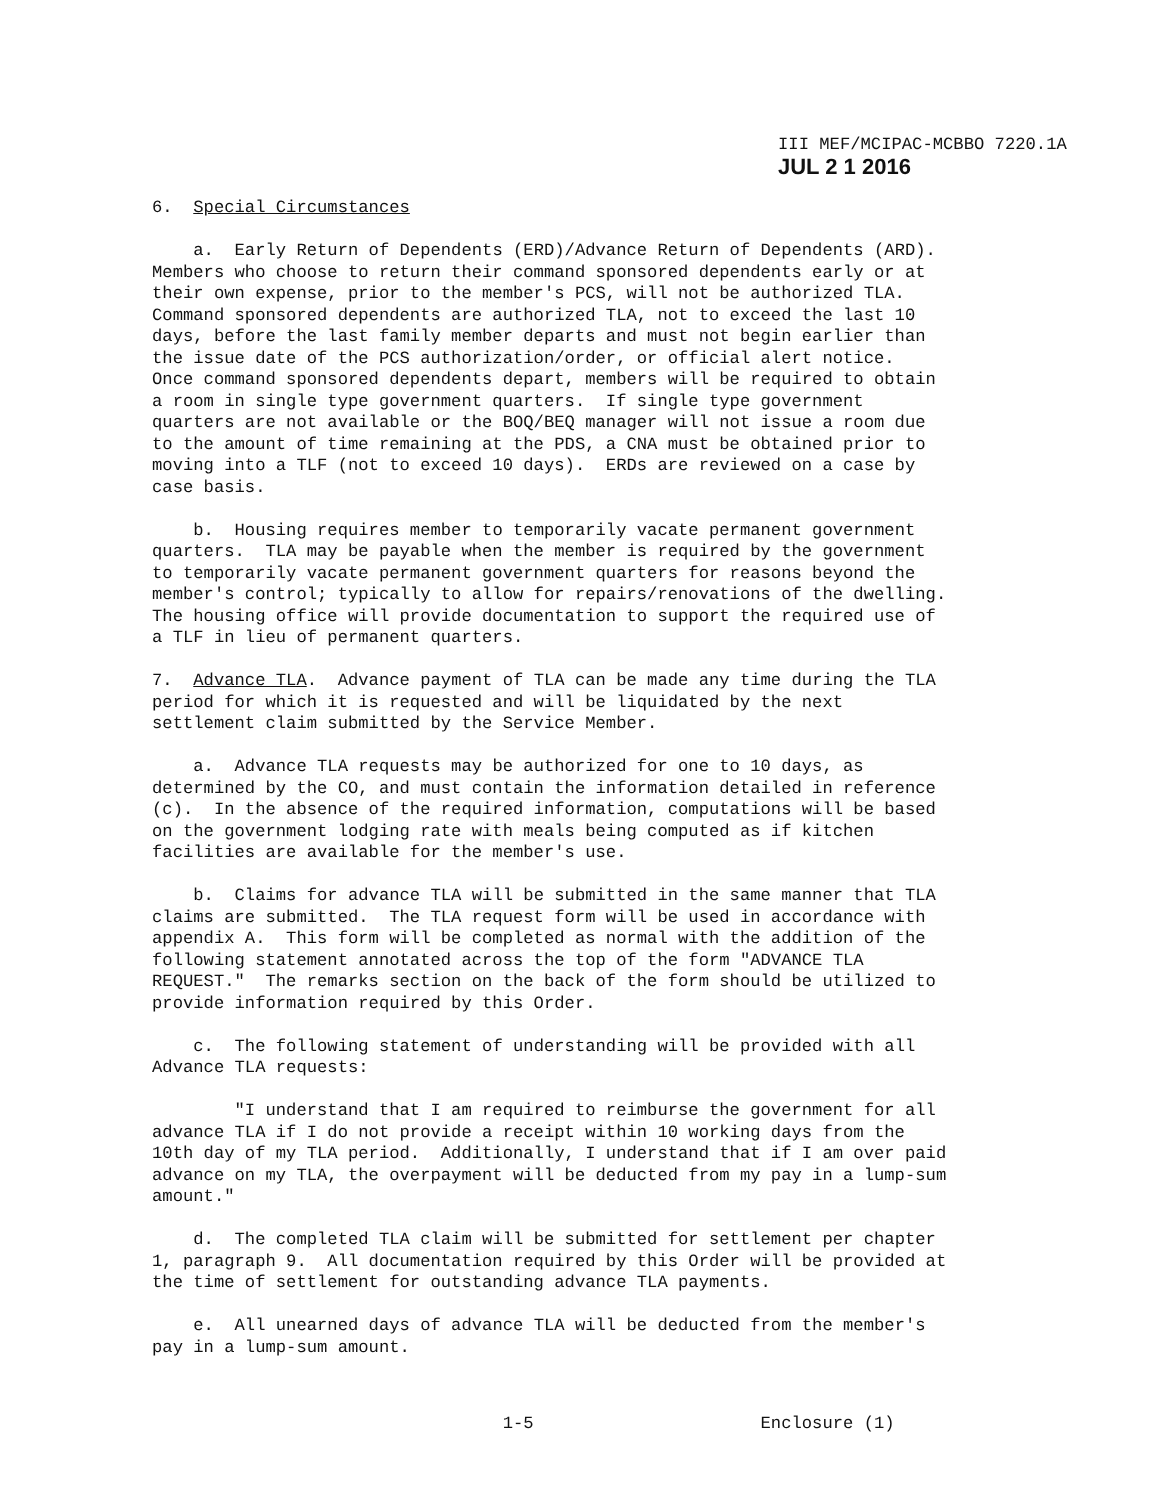III MEF/MCIPAC-MCBBO 7220.1A
JUL 2 1 2016
6. Special Circumstances
a. Early Return of Dependents (ERD)/Advance Return of Dependents (ARD). Members who choose to return their command sponsored dependents early or at their own expense, prior to the member's PCS, will not be authorized TLA. Command sponsored dependents are authorized TLA, not to exceed the last 10 days, before the last family member departs and must not begin earlier than the issue date of the PCS authorization/order, or official alert notice. Once command sponsored dependents depart, members will be required to obtain a room in single type government quarters. If single type government quarters are not available or the BOQ/BEQ manager will not issue a room due to the amount of time remaining at the PDS, a CNA must be obtained prior to moving into a TLF (not to exceed 10 days). ERDs are reviewed on a case by case basis.
b. Housing requires member to temporarily vacate permanent government quarters. TLA may be payable when the member is required by the government to temporarily vacate permanent government quarters for reasons beyond the member's control; typically to allow for repairs/renovations of the dwelling. The housing office will provide documentation to support the required use of a TLF in lieu of permanent quarters.
7. Advance TLA. Advance payment of TLA can be made any time during the TLA period for which it is requested and will be liquidated by the next settlement claim submitted by the Service Member.
a. Advance TLA requests may be authorized for one to 10 days, as determined by the CO, and must contain the information detailed in reference (c). In the absence of the required information, computations will be based on the government lodging rate with meals being computed as if kitchen facilities are available for the member's use.
b. Claims for advance TLA will be submitted in the same manner that TLA claims are submitted. The TLA request form will be used in accordance with appendix A. This form will be completed as normal with the addition of the following statement annotated across the top of the form "ADVANCE TLA REQUEST." The remarks section on the back of the form should be utilized to provide information required by this Order.
c. The following statement of understanding will be provided with all Advance TLA requests:
"I understand that I am required to reimburse the government for all advance TLA if I do not provide a receipt within 10 working days from the 10th day of my TLA period. Additionally, I understand that if I am over paid advance on my TLA, the overpayment will be deducted from my pay in a lump-sum amount."
d. The completed TLA claim will be submitted for settlement per chapter 1, paragraph 9. All documentation required by this Order will be provided at the time of settlement for outstanding advance TLA payments.
e. All unearned days of advance TLA will be deducted from the member's pay in a lump-sum amount.
1-5 Enclosure (1)